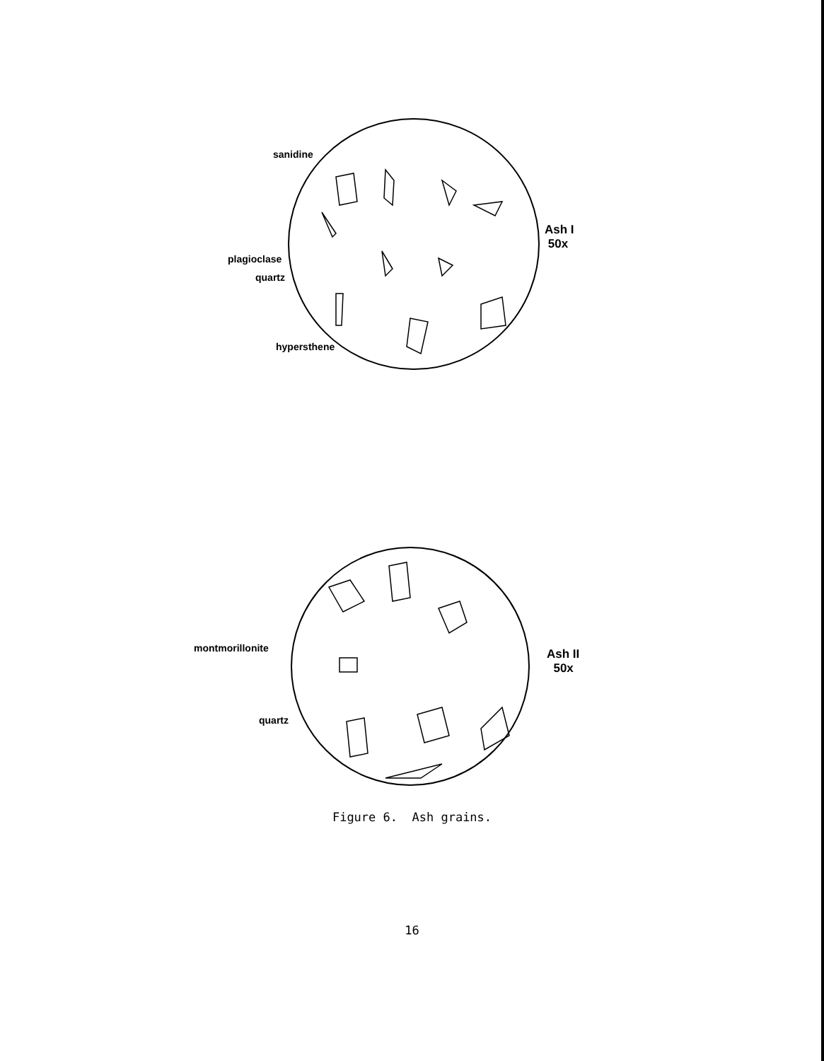sanidine
plagioclase
quartz
hypersthene
Ash I
50x
montmorillonite
quartz
Ash II
50x
Figure 6. Ash grains.
16